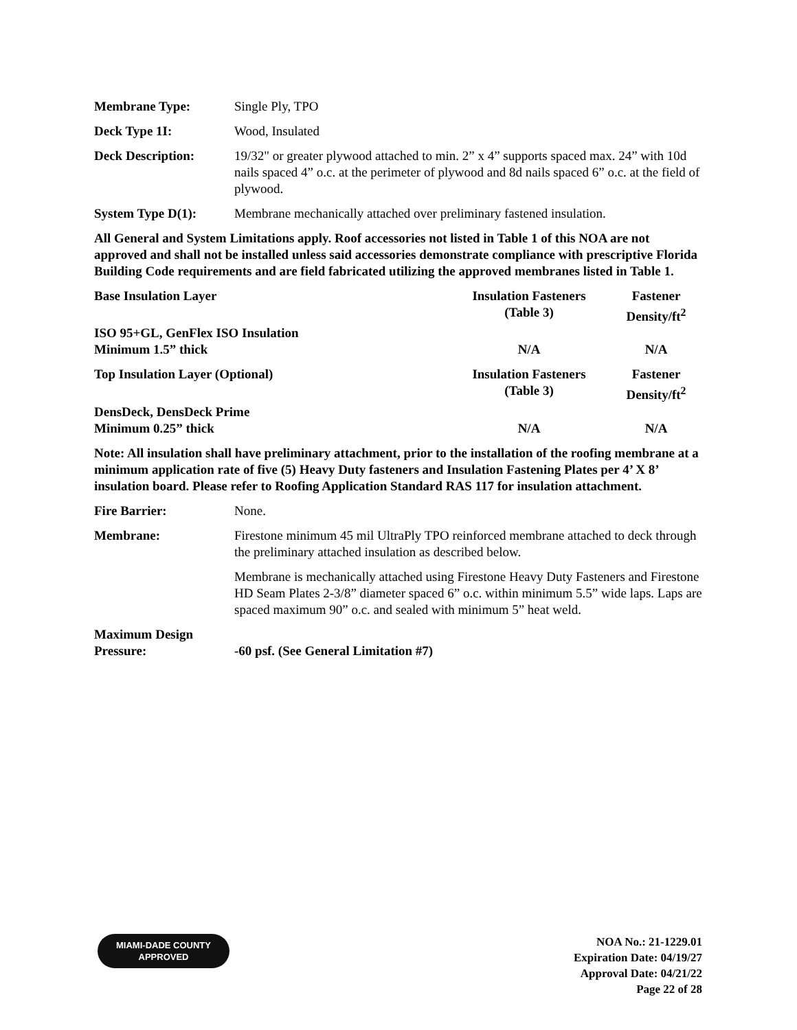Membrane Type: Single Ply, TPO
Deck Type 1I: Wood, Insulated
Deck Description: 19/32" or greater plywood attached to min. 2” x 4” supports spaced max. 24” with 10d nails spaced 4” o.c. at the perimeter of plywood and 8d nails spaced 6” o.c. at the field of plywood.
System Type D(1): Membrane mechanically attached over preliminary fastened insulation.
All General and System Limitations apply. Roof accessories not listed in Table 1 of this NOA are not approved and shall not be installed unless said accessories demonstrate compliance with prescriptive Florida Building Code requirements and are field fabricated utilizing the approved membranes listed in Table 1.
| Base Insulation Layer | Insulation Fasteners (Table 3) | Fastener Density/ft<sup>2</sup> |
| --- | --- | --- |
| ISO 95+GL, GenFlex ISO Insulation Minimum 1.5” thick | N/A | N/A |
| Top Insulation Layer (Optional) | Insulation Fasteners (Table 3) | Fastener Density/ft<sup>2</sup> |
| DensDeck, DensDeck Prime Minimum 0.25” thick | N/A | N/A |
Note: All insulation shall have preliminary attachment, prior to the installation of the roofing membrane at a minimum application rate of five (5) Heavy Duty fasteners and Insulation Fastening Plates per 4’ X 8’ insulation board. Please refer to Roofing Application Standard RAS 117 for insulation attachment.
Fire Barrier: None.
Membrane: Firestone minimum 45 mil UltraPly TPO reinforced membrane attached to deck through the preliminary attached insulation as described below.
Membrane is mechanically attached using Firestone Heavy Duty Fasteners and Firestone HD Seam Plates 2-3/8” diameter spaced 6” o.c. within minimum 5.5” wide laps. Laps are spaced maximum 90” o.c. and sealed with minimum 5” heat weld.
Maximum Design
Pressure:
-60 psf. (See General Limitation #7)
MIAMI-DADE COUNTY
APPROVED
NOA No.: 21-1229.01
Expiration Date: 04/19/27
Approval Date: 04/21/22
Page 22 of 28